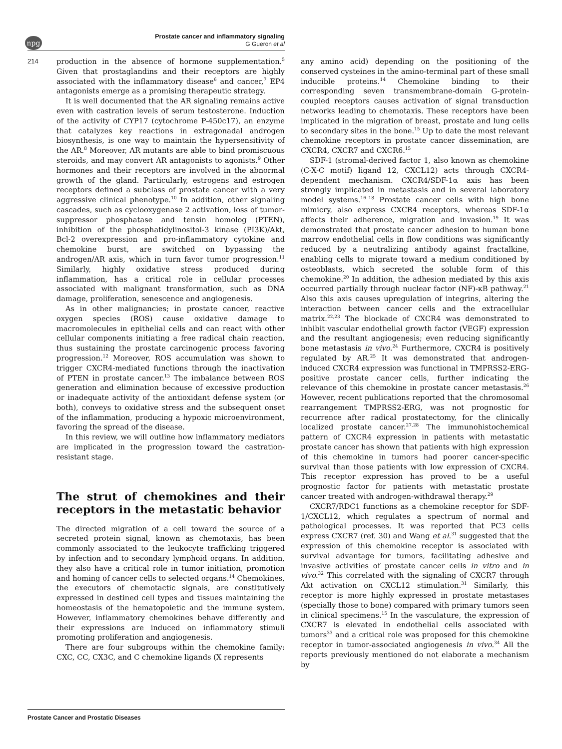npg
Prostate cancer and inflammatory signaling
G Gueron et al
214
production in the absence of hormone supplementation.<sup>5</sup> Given that prostaglandins and their receptors are highly associated with the inflammatory disease<sup>6</sup> and cancer,<sup>7</sup> EP4 antagonists emerge as a promising therapeutic strategy.
It is well documented that the AR signaling remains active even with castration levels of serum testosterone. Induction of the activity of CYP17 (cytochrome P-450c17), an enzyme that catalyzes key reactions in extragonadal androgen biosynthesis, is one way to maintain the hypersensitivity of the AR.<sup>8</sup> Moreover, AR mutants are able to bind promiscuous steroids, and may convert AR antagonists to agonists.<sup>9</sup> Other hormones and their receptors are involved in the abnormal growth of the gland. Particularly, estrogens and estrogen receptors defined a subclass of prostate cancer with a very aggressive clinical phenotype.<sup>10</sup> In addition, other signaling cascades, such as cyclooxygenase 2 activation, loss of tumor-suppressor phosphatase and tensin homolog (PTEN), inhibition of the phosphatidylinositol-3 kinase (PI3K)/Akt, Bcl-2 overexpression and pro-inflammatory cytokine and chemokine burst, are switched on bypassing the androgen/AR axis, which in turn favor tumor progression.<sup>11</sup> Similarly, highly oxidative stress produced during inflammation, has a critical role in cellular processes associated with malignant transformation, such as DNA damage, proliferation, senescence and angiogenesis.
As in other malignancies; in prostate cancer, reactive oxygen species (ROS) cause oxidative damage to macromolecules in epithelial cells and can react with other cellular components initiating a free radical chain reaction, thus sustaining the prostate carcinogenic process favoring progression.<sup>12</sup> Moreover, ROS accumulation was shown to trigger CXCR4-mediated functions through the inactivation of PTEN in prostate cancer.<sup>13</sup> The imbalance between ROS generation and elimination because of excessive production or inadequate activity of the antioxidant defense system (or both), conveys to oxidative stress and the subsequent onset of the inflammation, producing a hypoxic microenvironment, favoring the spread of the disease.
In this review, we will outline how inflammatory mediators are implicated in the progression toward the castration-resistant stage.
The strut of chemokines and their receptors in the metastatic behavior
The directed migration of a cell toward the source of a secreted protein signal, known as chemotaxis, has been commonly associated to the leukocyte trafficking triggered by infection and to secondary lymphoid organs. In addition, they also have a critical role in tumor initiation, promotion and homing of cancer cells to selected organs.<sup>14</sup> Chemokines, the executors of chemotactic signals, are constitutively expressed in destined cell types and tissues maintaining the homeostasis of the hematopoietic and the immune system. However, inflammatory chemokines behave differently and their expressions are induced on inflammatory stimuli promoting proliferation and angiogenesis.
There are four subgroups within the chemokine family: CXC, CC, CX3C, and C chemokine ligands (X represents
any amino acid) depending on the positioning of the conserved cysteines in the amino-terminal part of these small inducible proteins.<sup>14</sup> Chemokine binding to their corresponding seven transmembrane-domain G-protein-coupled receptors causes activation of signal transduction networks leading to chemotaxis. These receptors have been implicated in the migration of breast, prostate and lung cells to secondary sites in the bone.<sup>15</sup> Up to date the most relevant chemokine receptors in prostate cancer dissemination, are CXCR4, CXCR7 and CXCR6.<sup>15</sup>
SDF-1 (stromal-derived factor 1, also known as chemokine (C-X-C motif) ligand 12, CXCL12) acts through CXCR4-dependent mechanism. CXCR4/SDF-1α axis has been strongly implicated in metastasis and in several laboratory model systems.<sup>16–18</sup> Prostate cancer cells with high bone mimicry, also express CXCR4 receptors, whereas SDF-1α affects their adherence, migration and invasion.<sup>19</sup> It was demonstrated that prostate cancer adhesion to human bone marrow endothelial cells in flow conditions was significantly reduced by a neutralizing antibody against fractalkine, enabling cells to migrate toward a medium conditioned by osteoblasts, which secreted the soluble form of this chemokine.<sup>20</sup> In addition, the adhesion mediated by this axis occurred partially through nuclear factor (NF)-κB pathway.<sup>21</sup> Also this axis causes upregulation of integrins, altering the interaction between cancer cells and the extracellular matrix.<sup>22,23</sup> The blockade of CXCR4 was demonstrated to inhibit vascular endothelial growth factor (VEGF) expression and the resultant angiogenesis; even reducing significantly bone metastasis in vivo.<sup>24</sup> Furthermore, CXCR4 is positively regulated by AR.<sup>25</sup> It was demonstrated that androgen-induced CXCR4 expression was functional in TMPRSS2-ERG-positive prostate cancer cells, further indicating the relevance of this chemokine in prostate cancer metastasis.<sup>26</sup> However, recent publications reported that the chromosomal rearrangement TMPRSS2-ERG, was not prognostic for recurrence after radical prostatectomy, for the clinically localized prostate cancer.<sup>27,28</sup> The immunohistochemical pattern of CXCR4 expression in patients with metastatic prostate cancer has shown that patients with high expression of this chemokine in tumors had poorer cancer-specific survival than those patients with low expression of CXCR4. This receptor expression has proved to be a useful prognostic factor for patients with metastatic prostate cancer treated with androgen-withdrawal therapy.<sup>29</sup>
CXCR7/RDC1 functions as a chemokine receptor for SDF-1/CXCL12, which regulates a spectrum of normal and pathological processes. It was reported that PC3 cells express CXCR7 (ref. 30) and Wang et al.<sup>31</sup> suggested that the expression of this chemokine receptor is associated with survival advantage for tumors, facilitating adhesive and invasive activities of prostate cancer cells in vitro and in vivo.<sup>32</sup> This correlated with the signaling of CXCR7 through Akt activation on CXCL12 stimulation.<sup>31</sup> Similarly, this receptor is more highly expressed in prostate metastases (specially those to bone) compared with primary tumors seen in clinical specimens.<sup>15</sup> In the vasculature, the expression of CXCR7 is elevated in endothelial cells associated with tumors<sup>33</sup> and a critical role was proposed for this chemokine receptor in tumor-associated angiogenesis in vivo.<sup>34</sup> All the reports previously mentioned do not elaborate a mechanism by
Prostate Cancer and Prostatic Diseases